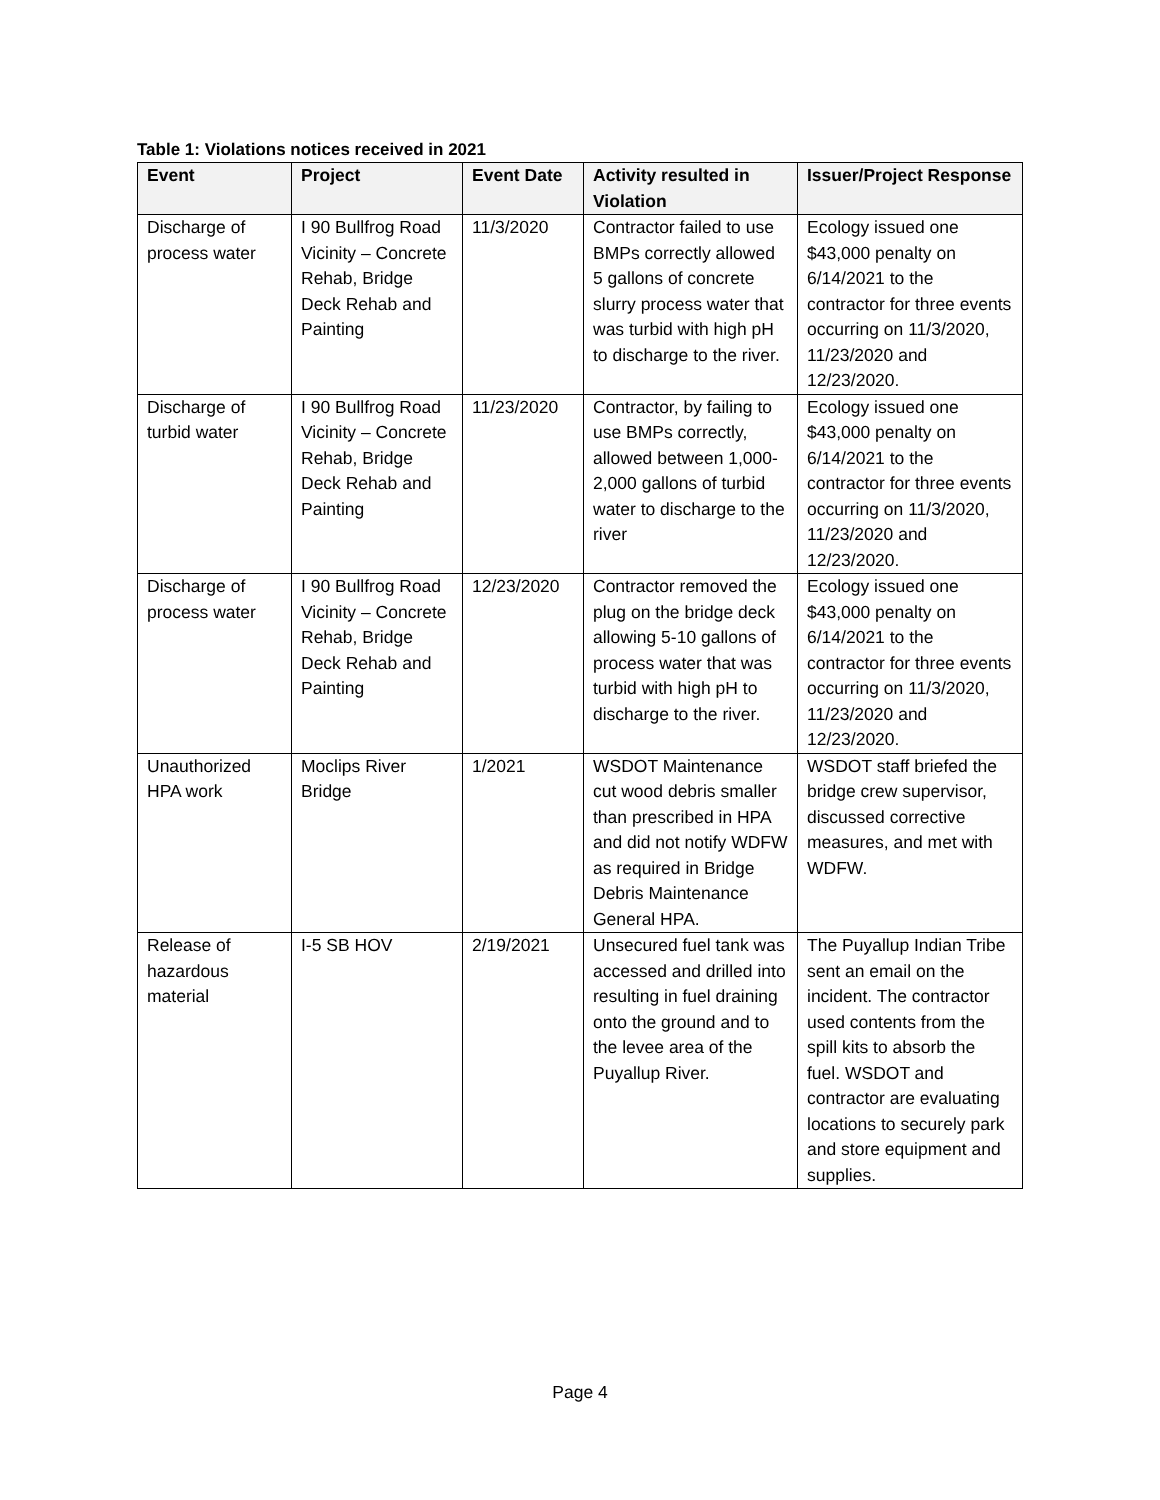Table 1: Violations notices received in 2021
| Event | Project | Event Date | Activity resulted in Violation | Issuer/Project Response |
| --- | --- | --- | --- | --- |
| Discharge of process water | I 90 Bullfrog Road Vicinity – Concrete Rehab, Bridge Deck Rehab and Painting | 11/3/2020 | Contractor failed to use BMPs correctly allowed 5 gallons of concrete slurry process water that was turbid with high pH to discharge to the river. | Ecology issued one $43,000 penalty on 6/14/2021 to the contractor for three events occurring on 11/3/2020, 11/23/2020 and 12/23/2020. |
| Discharge of turbid water | I 90 Bullfrog Road Vicinity – Concrete Rehab, Bridge Deck Rehab and Painting | 11/23/2020 | Contractor, by failing to use BMPs correctly, allowed between 1,000-2,000 gallons of turbid water to discharge to the river | Ecology issued one $43,000 penalty on 6/14/2021 to the contractor for three events occurring on 11/3/2020, 11/23/2020 and 12/23/2020. |
| Discharge of process water | I 90 Bullfrog Road Vicinity – Concrete Rehab, Bridge Deck Rehab and Painting | 12/23/2020 | Contractor removed the plug on the bridge deck allowing 5-10 gallons of process water that was turbid with high pH to discharge to the river. | Ecology issued one $43,000 penalty on 6/14/2021 to the contractor for three events occurring on 11/3/2020, 11/23/2020 and 12/23/2020. |
| Unauthorized HPA work | Moclips River Bridge | 1/2021 | WSDOT Maintenance cut wood debris smaller than prescribed in HPA and did not notify WDFW as required in Bridge Debris Maintenance General HPA. | WSDOT staff briefed the bridge crew supervisor, discussed corrective measures, and met with WDFW. |
| Release of hazardous material | I-5 SB HOV | 2/19/2021 | Unsecured fuel tank was accessed and drilled into resulting in fuel draining onto the ground and to the levee area of the Puyallup River. | The Puyallup Indian Tribe sent an email on the incident. The contractor used contents from the spill kits to absorb the fuel. WSDOT and contractor are evaluating locations to securely park and store equipment and supplies. |
Page 4